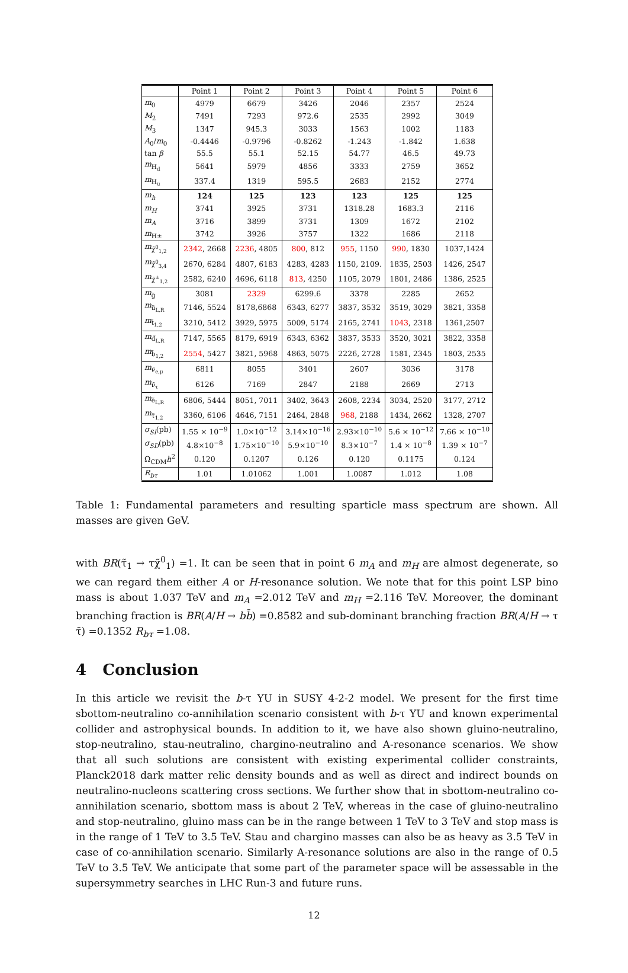| | Point 1 | Point 2 | Point 3 | Point 4 | Point 5 | Point 6 |
| --- | --- | --- | --- | --- | --- | --- |
| m<sub>0</sub> | 4979 | 6679 | 3426 | 2046 | 2357 | 2524 |
| M<sub>2</sub> | 7491 | 7293 | 972.6 | 2535 | 2992 | 3049 |
| M<sub>3</sub> | 1347 | 945.3 | 3033 | 1563 | 1002 | 1183 |
| A<sub>0</sub>/ m<sub>0</sub> | -0.4446 | -0.9796 | -0.8262 | -1.243 | -1.842 | 1.638 |
| tan β | 55.5 | 55.1 | 52.15 | 54.77 | 46.5 | 49.73 |
| m<sub>H<sub>d</sub></sub> | 5641 | 5979 | 4856 | 3333 | 2759 | 3652 |
| m<sub>H<sub>u</sub></sub> | 337.4 | 1319 | 595.5 | 2683 | 2152 | 2774 |
| m<sub>h</sub> | 124 | 125 | 123 | 123 | 125 | 125 |
| m<sub>H</sub> | 3741 | 3925 | 3731 | 1318.28 | 1683.3 | 2116 |
| m<sub>A</sub> | 3716 | 3899 | 3731 | 1309 | 1672 | 2102 |
| m<sub>H±</sub> | 3742 | 3926 | 3757 | 1322 | 1686 | 2118 |
| m<sub>χ̃<sup>0</sup><sub>1,2</sub></sub> | 2342 , 2668 | 2236 , 4805 | 800 , 812 | 955 , 1150 | 990 , 1830 | 1037,1424 |
| m<sub>χ̃<sup>0</sup><sub>3,4</sub></sub> | 2670, 6284 | 4807, 6183 | 4283, 4283 | 1150, 2109. | 1835, 2503 | 1426, 2547 |
| m<sub>χ̃<sup>±</sup><sub>1,2</sub></sub> | 2582, 6240 | 4696, 6118 | 813 , 4250 | 1105, 2079 | 1801, 2486 | 1386, 2525 |
| m<sub>g̃</sub> | 3081 | 2329 | 6299.6 | 3378 | 2285 | 2652 |
| m<sub>ũ<sub>L,R</sub></sub> | 7146, 5524 | 8178,6868 | 6343, 6277 | 3837, 3532 | 3519, 3029 | 3821, 3358 |
| m<sub>t̃<sub>1,2</sub></sub> | 3210, 5412 | 3929, 5975 | 5009, 5174 | 2165, 2741 | 1043 , 2318 | 1361,2507 |
| m<sub>d̃<sub>L,R</sub></sub> | 7147, 5565 | 8179, 6919 | 6343, 6362 | 3837, 3533 | 3520, 3021 | 3822, 3358 |
| m<sub>b̃<sub>1,2</sub></sub> | 2554 , 5427 | 3821, 5968 | 4863, 5075 | 2226, 2728 | 1581, 2345 | 1803, 2535 |
| m<sub>ν̃<sub>e,μ</sub></sub> | 6811 | 8055 | 3401 | 2607 | 3036 | 3178 |
| m<sub>ν̃<sub>τ</sub></sub> | 6126 | 7169 | 2847 | 2188 | 2669 | 2713 |
| m<sub>ẽ<sub>L,R</sub></sub> | 6806, 5444 | 8051, 7011 | 3402, 3643 | 2608, 2234 | 3034, 2520 | 3177, 2712 |
| m<sub>τ̃<sub>1,2</sub></sub> | 3360, 6106 | 4646, 7151 | 2464, 2848 | 968 , 2188 | 1434, 2662 | 1328, 2707 |
| σ<sub>SI</sub> (pb) | 1.55 × 10<sup>−9</sup> | 1.0×10<sup>−12</sup> | 3.14×10<sup>−16</sup> | 2.93×10<sup>−10</sup> | 5.6 × 10<sup>−12</sup> | 7.66 × 10<sup>−10</sup> |
| σ<sub>SD</sub> (pb) | 4.8×10<sup>−8</sup> | 1.75×10<sup>−10</sup> | 5.9×10<sup>−10</sup> | 8.3×10<sup>−7</sup> | 1.4 × 10<sup>−8</sup> | 1.39 × 10<sup>−7</sup> |
| Ω<sub>CDM</sub> h<sup>2</sup> | 0.120 | 0.1207 | 0.126 | 0.120 | 0.1175 | 0.124 |
| R<sub>bτ</sub> | 1.01 | 1.01062 | 1.001 | 1.0087 | 1.012 | 1.08 |
Table 1: Fundamental parameters and resulting sparticle mass spectrum are shown. All masses are given GeV.
with BR(τ̃<sub>1</sub> → τχ̃<sup>0</sup><sub>1</sub>) =1. It can be seen that in point 6 m<sub>A</sub> and m<sub>H</sub> are almost degenerate, so we can regard them either A or H-resonance solution. We note that for this point LSP bino mass is about 1.037 TeV and m<sub>A</sub> =2.012 TeV and m<sub>H</sub> =2.116 TeV. Moreover, the dominant branching fraction is BR(A/H → bb̄) =0.8582 and sub-dominant branching fraction BR(A/H → τ τ̄) =0.1352 R<sub>bτ</sub> =1.08.
4 Conclusion
In this article we revisit the b-τ YU in SUSY 4-2-2 model. We present for the first time sbottom-neutralino co-annihilation scenario consistent with b-τ YU and known experimental collider and astrophysical bounds. In addition to it, we have also shown gluino-neutralino, stop-neutralino, stau-neutralino, chargino-neutralino and A-resonance scenarios. We show that all such solutions are consistent with existing experimental collider constraints, Planck2018 dark matter relic density bounds and as well as direct and indirect bounds on neutralino-nucleons scattering cross sections. We further show that in sbottom-neutralino co-annihilation scenario, sbottom mass is about 2 TeV, whereas in the case of gluino-neutralino and stop-neutralino, gluino mass can be in the range between 1 TeV to 3 TeV and stop mass is in the range of 1 TeV to 3.5 TeV. Stau and chargino masses can also be as heavy as 3.5 TeV in case of co-annihilation scenario. Similarly A-resonance solutions are also in the range of 0.5 TeV to 3.5 TeV. We anticipate that some part of the parameter space will be assessable in the supersymmetry searches in LHC Run-3 and future runs.
12